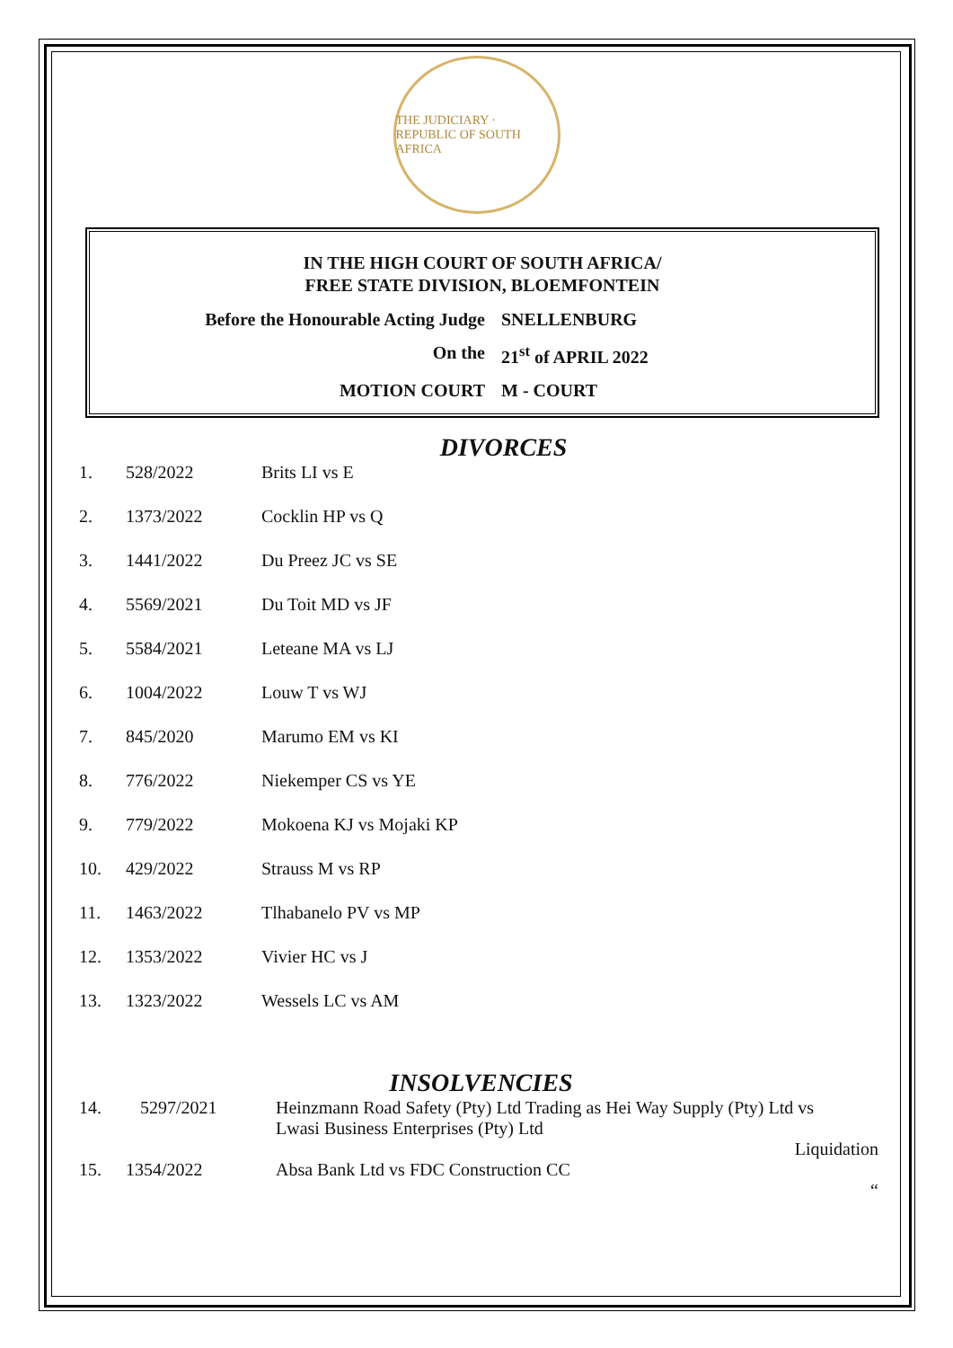THE JUDICIARY · REPUBLIC OF SOUTH AFRICA
IN THE HIGH COURT OF SOUTH AFRICA/
FREE STATE DIVISION, BLOEMFONTEIN
Before the Honourable Acting Judge SNELLENBURG
On the 21<sup>st</sup> of APRIL 2022
MOTION COURT M - COURT
DIVORCES
| 1. | 528/2022 | Brits LI vs E |
| 2. | 1373/2022 | Cocklin HP vs Q |
| 3. | 1441/2022 | Du Preez JC vs SE |
| 4. | 5569/2021 | Du Toit MD vs JF |
| 5. | 5584/2021 | Leteane MA vs LJ |
| 6. | 1004/2022 | Louw T vs WJ |
| 7. | 845/2020 | Marumo EM vs KI |
| 8. | 776/2022 | Niekemper CS vs YE |
| 9. | 779/2022 | Mokoena KJ vs Mojaki KP |
| 10. | 429/2022 | Strauss M vs RP |
| 11. | 1463/2022 | Tlhabanelo PV vs MP |
| 12. | 1353/2022 | Vivier HC vs J |
| 13. | 1323/2022 | Wessels LC vs AM |
INSOLVENCIES
| 14. | 5297/2021 | Heinzmann Road Safety (Pty) Ltd Trading as Hei Way Supply (Pty) Ltd vs Lwasi Business Enterprises (Pty) Ltd Liquidation |
| 15. | 1354/2022 | Absa Bank Ltd vs FDC Construction CC “ |